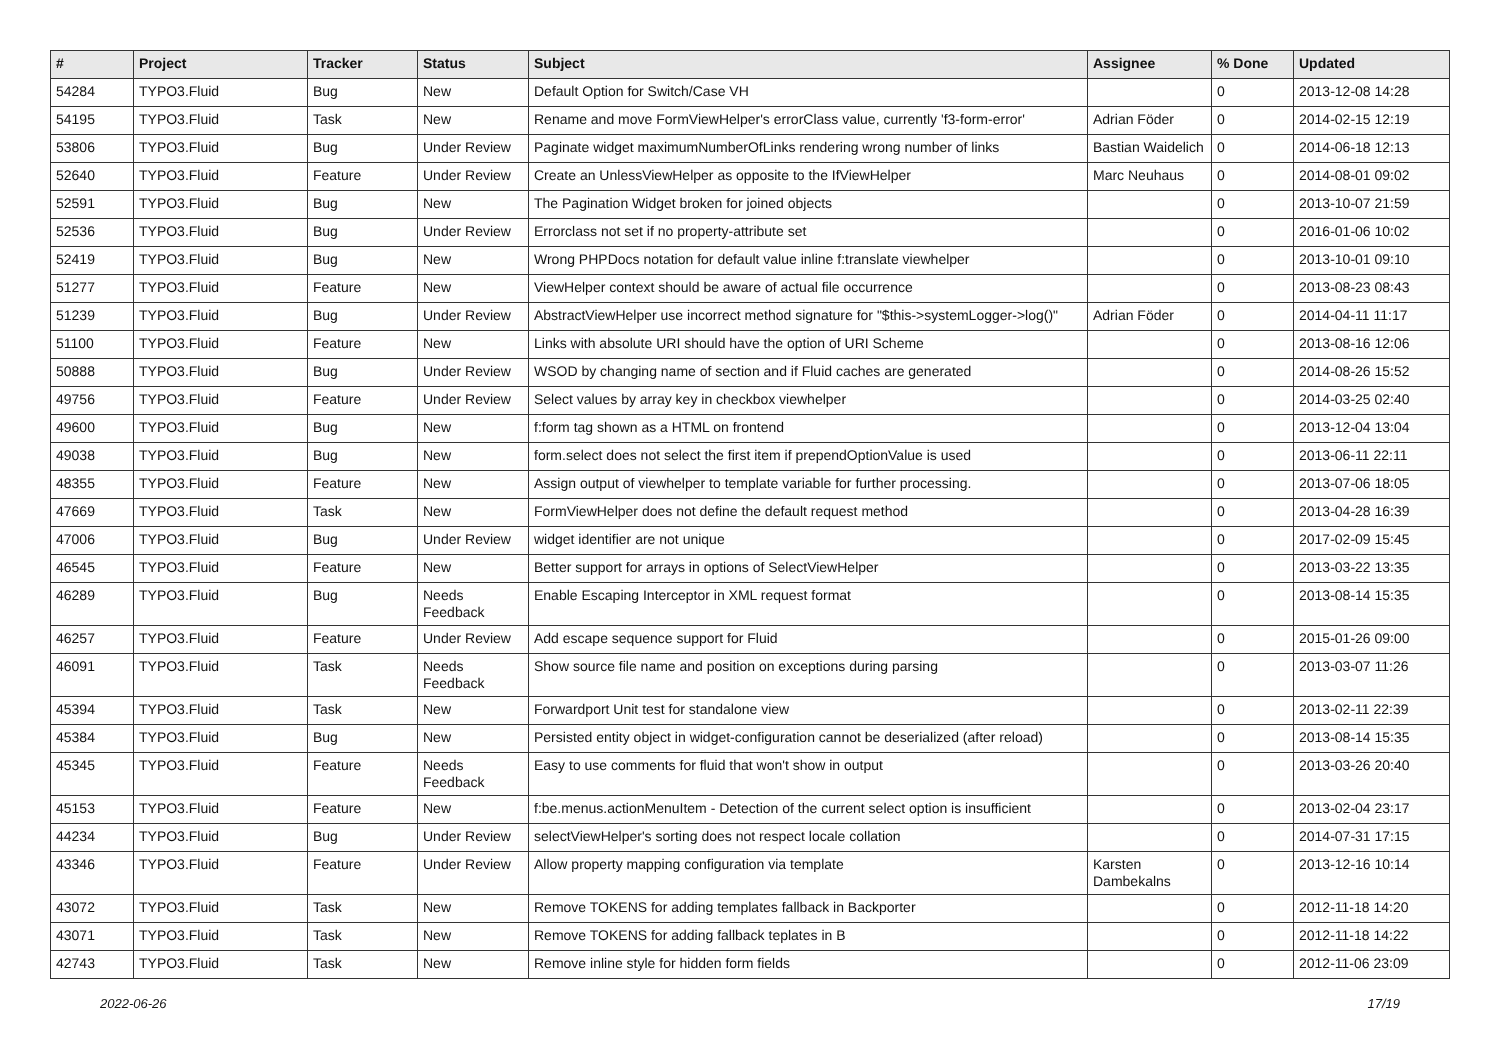| # | Project | Tracker | Status | Subject | Assignee | % Done | Updated |
| --- | --- | --- | --- | --- | --- | --- | --- |
| 54284 | TYPO3.Fluid | Bug | New | Default Option for Switch/Case VH | | 0 | 2013-12-08 14:28 |
| 54195 | TYPO3.Fluid | Task | New | Rename and move FormViewHelper's errorClass value, currently 'f3-form-error' | Adrian Föder | 0 | 2014-02-15 12:19 |
| 53806 | TYPO3.Fluid | Bug | Under Review | Paginate widget maximumNumberOfLinks rendering wrong number of links | Bastian Waidelich | 0 | 2014-06-18 12:13 |
| 52640 | TYPO3.Fluid | Feature | Under Review | Create an UnlessViewHelper as opposite to the IfViewHelper | Marc Neuhaus | 0 | 2014-08-01 09:02 |
| 52591 | TYPO3.Fluid | Bug | New | The Pagination Widget broken for joined objects | | 0 | 2013-10-07 21:59 |
| 52536 | TYPO3.Fluid | Bug | Under Review | Errorclass not set if no property-attribute set | | 0 | 2016-01-06 10:02 |
| 52419 | TYPO3.Fluid | Bug | New | Wrong PHPDocs notation for default value inline f:translate viewhelper | | 0 | 2013-10-01 09:10 |
| 51277 | TYPO3.Fluid | Feature | New | ViewHelper context should be aware of actual file occurrence | | 0 | 2013-08-23 08:43 |
| 51239 | TYPO3.Fluid | Bug | Under Review | AbstractViewHelper use incorrect method signature for "$this->systemLogger->log()" | Adrian Föder | 0 | 2014-04-11 11:17 |
| 51100 | TYPO3.Fluid | Feature | New | Links with absolute URI should have the option of URI Scheme | | 0 | 2013-08-16 12:06 |
| 50888 | TYPO3.Fluid | Bug | Under Review | WSOD by changing name of section and if Fluid caches are generated | | 0 | 2014-08-26 15:52 |
| 49756 | TYPO3.Fluid | Feature | Under Review | Select values by array key in checkbox viewhelper | | 0 | 2014-03-25 02:40 |
| 49600 | TYPO3.Fluid | Bug | New | f:form tag shown as a HTML on frontend | | 0 | 2013-12-04 13:04 |
| 49038 | TYPO3.Fluid | Bug | New | form.select does not select the first item if prependOptionValue is used | | 0 | 2013-06-11 22:11 |
| 48355 | TYPO3.Fluid | Feature | New | Assign output of viewhelper to template variable for further processing. | | 0 | 2013-07-06 18:05 |
| 47669 | TYPO3.Fluid | Task | New | FormViewHelper does not define the default request method | | 0 | 2013-04-28 16:39 |
| 47006 | TYPO3.Fluid | Bug | Under Review | widget identifier are not unique | | 0 | 2017-02-09 15:45 |
| 46545 | TYPO3.Fluid | Feature | New | Better support for arrays in options of SelectViewHelper | | 0 | 2013-03-22 13:35 |
| 46289 | TYPO3.Fluid | Bug | Needs Feedback | Enable Escaping Interceptor in XML request format | | 0 | 2013-08-14 15:35 |
| 46257 | TYPO3.Fluid | Feature | Under Review | Add escape sequence support for Fluid | | 0 | 2015-01-26 09:00 |
| 46091 | TYPO3.Fluid | Task | Needs Feedback | Show source file name and position on exceptions during parsing | | 0 | 2013-03-07 11:26 |
| 45394 | TYPO3.Fluid | Task | New | Forwardport Unit test for standalone view | | 0 | 2013-02-11 22:39 |
| 45384 | TYPO3.Fluid | Bug | New | Persisted entity object in widget-configuration cannot be deserialized (after reload) | | 0 | 2013-08-14 15:35 |
| 45345 | TYPO3.Fluid | Feature | Needs Feedback | Easy to use comments for fluid that won't show in output | | 0 | 2013-03-26 20:40 |
| 45153 | TYPO3.Fluid | Feature | New | f:be.menus.actionMenuItem - Detection of the current select option is insufficient | | 0 | 2013-02-04 23:17 |
| 44234 | TYPO3.Fluid | Bug | Under Review | selectViewHelper's sorting does not respect locale collation | | 0 | 2014-07-31 17:15 |
| 43346 | TYPO3.Fluid | Feature | Under Review | Allow property mapping configuration via template | Karsten Dambekalns | 0 | 2013-12-16 10:14 |
| 43072 | TYPO3.Fluid | Task | New | Remove TOKENS for adding templates fallback in Backporter | | 0 | 2012-11-18 14:20 |
| 43071 | TYPO3.Fluid | Task | New | Remove TOKENS for adding fallback teplates in B | | 0 | 2012-11-18 14:22 |
| 42743 | TYPO3.Fluid | Task | New | Remove inline style for hidden form fields | | 0 | 2012-11-06 23:09 |
2022-06-26 17/19